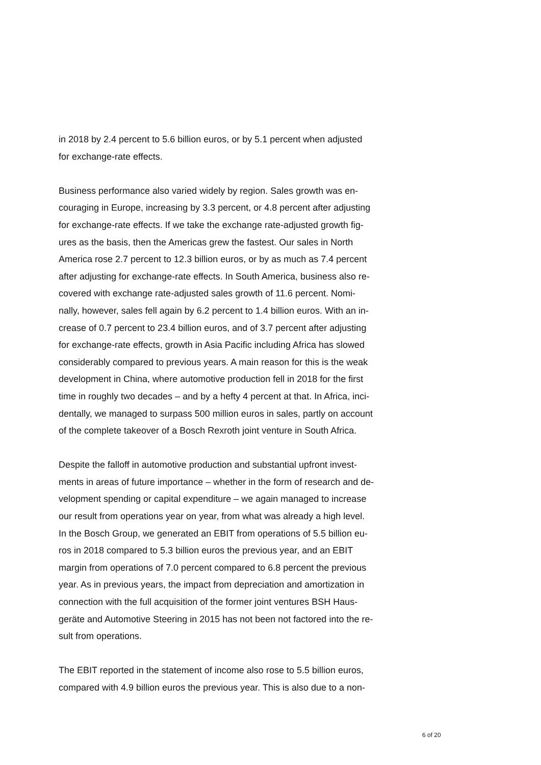in 2018 by 2.4 percent to 5.6 billion euros, or by 5.1 percent when adjusted
for exchange-rate effects.
Business performance also varied widely by region. Sales growth was en-
couraging in Europe, increasing by 3.3 percent, or 4.8 percent after adjusting
for exchange-rate effects. If we take the exchange rate-adjusted growth fig-
ures as the basis, then the Americas grew the fastest. Our sales in North
America rose 2.7 percent to 12.3 billion euros, or by as much as 7.4 percent
after adjusting for exchange-rate effects. In South America, business also re-
covered with exchange rate-adjusted sales growth of 11.6 percent. Nomi-
nally, however, sales fell again by 6.2 percent to 1.4 billion euros. With an in-
crease of 0.7 percent to 23.4 billion euros, and of 3.7 percent after adjusting
for exchange-rate effects, growth in Asia Pacific including Africa has slowed
considerably compared to previous years. A main reason for this is the weak
development in China, where automotive production fell in 2018 for the first
time in roughly two decades – and by a hefty 4 percent at that. In Africa, inci-
dentally, we managed to surpass 500 million euros in sales, partly on account
of the complete takeover of a Bosch Rexroth joint venture in South Africa.
Despite the falloff in automotive production and substantial upfront invest-
ments in areas of future importance – whether in the form of research and de-
velopment spending or capital expenditure – we again managed to increase
our result from operations year on year, from what was already a high level.
In the Bosch Group, we generated an EBIT from operations of 5.5 billion eu-
ros in 2018 compared to 5.3 billion euros the previous year, and an EBIT
margin from operations of 7.0 percent compared to 6.8 percent the previous
year. As in previous years, the impact from depreciation and amortization in
connection with the full acquisition of the former joint ventures BSH Haus-
geräte and Automotive Steering in 2015 has not been not factored into the re-
sult from operations.
The EBIT reported in the statement of income also rose to 5.5 billion euros,
compared with 4.9 billion euros the previous year. This is also due to a non-
6 of 20